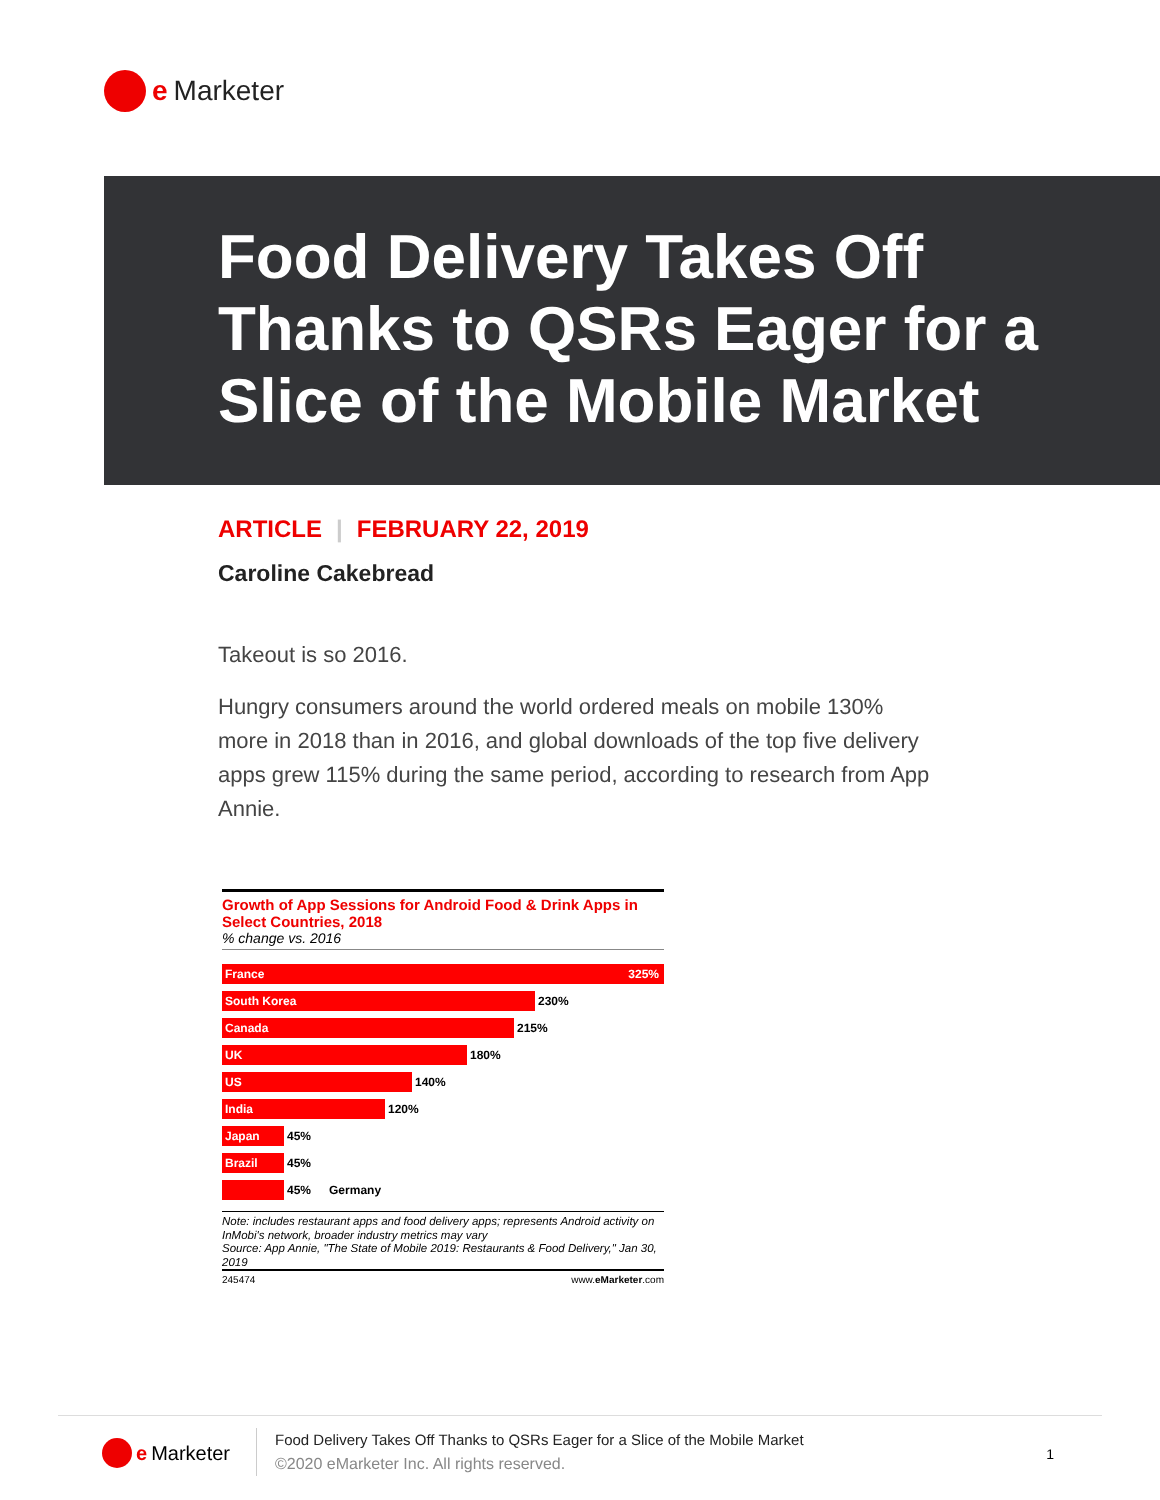e Marketer
Food Delivery Takes Off Thanks to QSRs Eager for a Slice of the Mobile Market
ARTICLE | FEBRUARY 22, 2019
Caroline Cakebread
Takeout is so 2016.
Hungry consumers around the world ordered meals on mobile 130% more in 2018 than in 2016, and global downloads of the top five delivery apps grew 115% during the same period, according to research from App Annie.
Growth of App Sessions for Android Food & Drink Apps in Select Countries, 2018
% change vs. 2016
France 325%
South Korea
230%
Canada
215%
UK
180%
US
140%
India
120%
Japan
45%
Brazil
45%
45% Germany
Note: includes restaurant apps and food delivery apps; represents Android activity on InMobi's network, broader industry metrics may vary
Source: App Annie, "The State of Mobile 2019: Restaurants & Food Delivery," Jan 30, 2019
245474 www.eMarketer.com
e Marketer
Food Delivery Takes Off Thanks to QSRs Eager for a Slice of the Mobile Market
©2020 eMarketer Inc. All rights reserved.
1